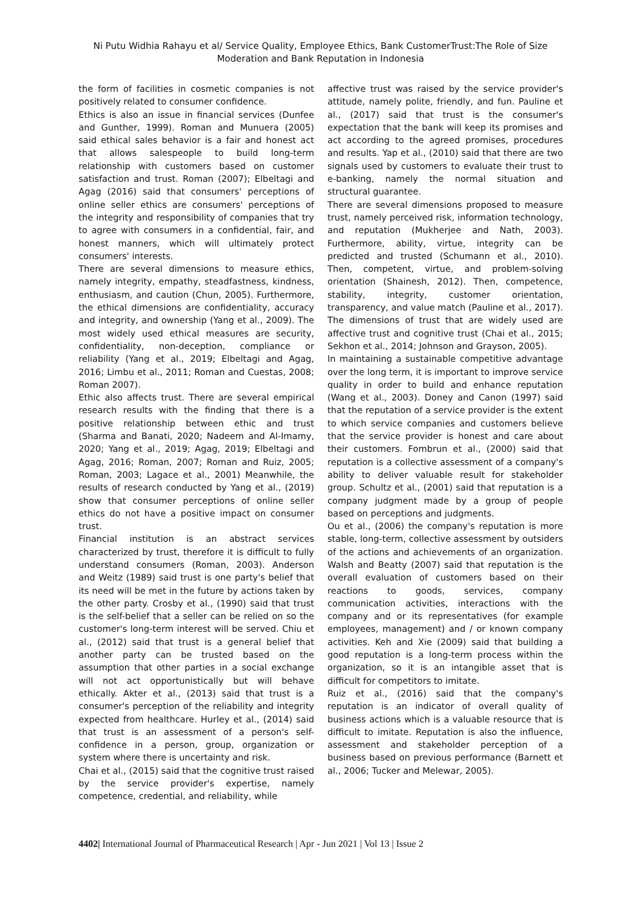Ni Putu Widhia Rahayu et al/ Service Quality, Employee Ethics, Bank CustomerTrust:The Role of Size Moderation and Bank Reputation in Indonesia
the form of facilities in cosmetic companies is not positively related to consumer confidence.
Ethics is also an issue in financial services (Dunfee and Gunther, 1999). Roman and Munuera (2005) said ethical sales behavior is a fair and honest act that allows salespeople to build long-term relationship with customers based on customer satisfaction and trust. Roman (2007); Elbeltagi and Agag (2016) said that consumers' perceptions of online seller ethics are consumers' perceptions of the integrity and responsibility of companies that try to agree with consumers in a confidential, fair, and honest manners, which will ultimately protect consumers' interests.
There are several dimensions to measure ethics, namely integrity, empathy, steadfastness, kindness, enthusiasm, and caution (Chun, 2005). Furthermore, the ethical dimensions are confidentiality, accuracy and integrity, and ownership (Yang et al., 2009). The most widely used ethical measures are security, confidentiality, non-deception, compliance or reliability (Yang et al., 2019; Elbeltagi and Agag, 2016; Limbu et al., 2011; Roman and Cuestas, 2008; Roman 2007).
Ethic also affects trust. There are several empirical research results with the finding that there is a positive relationship between ethic and trust (Sharma and Banati, 2020; Nadeem and Al-Imamy, 2020; Yang et al., 2019; Agag, 2019; Elbeltagi and Agag, 2016; Roman, 2007; Roman and Ruiz, 2005; Roman, 2003; Lagace et al., 2001) Meanwhile, the results of research conducted by Yang et al., (2019) show that consumer perceptions of online seller ethics do not have a positive impact on consumer trust.
Financial institution is an abstract services characterized by trust, therefore it is difficult to fully understand consumers (Roman, 2003). Anderson and Weitz (1989) said trust is one party's belief that its need will be met in the future by actions taken by the other party. Crosby et al., (1990) said that trust is the self-belief that a seller can be relied on so the customer's long-term interest will be served. Chiu et al., (2012) said that trust is a general belief that another party can be trusted based on the assumption that other parties in a social exchange will not act opportunistically but will behave ethically. Akter et al., (2013) said that trust is a consumer's perception of the reliability and integrity expected from healthcare. Hurley et al., (2014) said that trust is an assessment of a person's self-confidence in a person, group, organization or system where there is uncertainty and risk.
Chai et al., (2015) said that the cognitive trust raised by the service provider's expertise, namely competence, credential, and reliability, while
affective trust was raised by the service provider's attitude, namely polite, friendly, and fun. Pauline et al., (2017) said that trust is the consumer's expectation that the bank will keep its promises and act according to the agreed promises, procedures and results. Yap et al., (2010) said that there are two signals used by customers to evaluate their trust to e-banking, namely the normal situation and structural guarantee.
There are several dimensions proposed to measure trust, namely perceived risk, information technology, and reputation (Mukherjee and Nath, 2003). Furthermore, ability, virtue, integrity can be predicted and trusted (Schumann et al., 2010). Then, competent, virtue, and problem-solving orientation (Shainesh, 2012). Then, competence, stability, integrity, customer orientation, transparency, and value match (Pauline et al., 2017). The dimensions of trust that are widely used are affective trust and cognitive trust (Chai et al., 2015; Sekhon et al., 2014; Johnson and Grayson, 2005).
In maintaining a sustainable competitive advantage over the long term, it is important to improve service quality in order to build and enhance reputation (Wang et al., 2003). Doney and Canon (1997) said that the reputation of a service provider is the extent to which service companies and customers believe that the service provider is honest and care about their customers. Fombrun et al., (2000) said that reputation is a collective assessment of a company's ability to deliver valuable result for stakeholder group. Schultz et al., (2001) said that reputation is a company judgment made by a group of people based on perceptions and judgments.
Ou et al., (2006) the company's reputation is more stable, long-term, collective assessment by outsiders of the actions and achievements of an organization. Walsh and Beatty (2007) said that reputation is the overall evaluation of customers based on their reactions to goods, services, company communication activities, interactions with the company and or its representatives (for example employees, management) and / or known company activities. Keh and Xie (2009) said that building a good reputation is a long-term process within the organization, so it is an intangible asset that is difficult for competitors to imitate.
Ruiz et al., (2016) said that the company's reputation is an indicator of overall quality of business actions which is a valuable resource that is difficult to imitate. Reputation is also the influence, assessment and stakeholder perception of a business based on previous performance (Barnett et al., 2006; Tucker and Melewar, 2005).
4402| International Journal of Pharmaceutical Research | Apr - Jun 2021 | Vol 13 | Issue 2